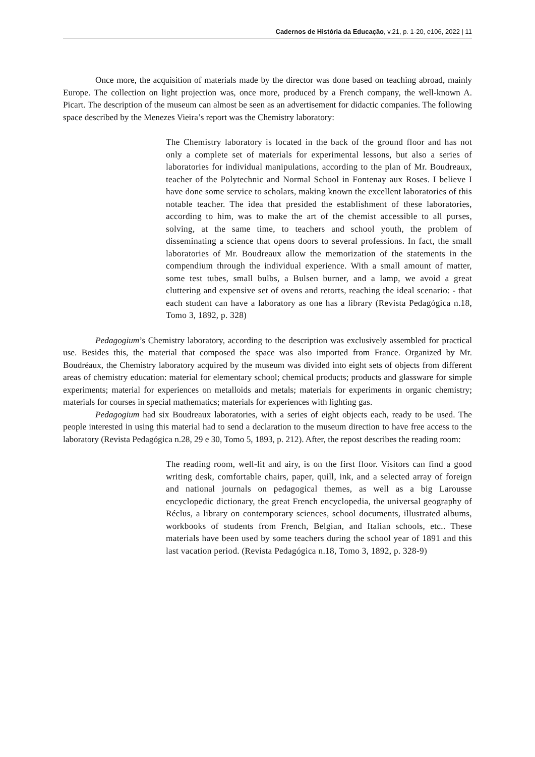Cadernos de História da Educação, v.21, p. 1-20, e106, 2022 | 11
Once more, the acquisition of materials made by the director was done based on teaching abroad, mainly Europe. The collection on light projection was, once more, produced by a French company, the well-known A. Picart. The description of the museum can almost be seen as an advertisement for didactic companies. The following space described by the Menezes Vieira’s report was the Chemistry laboratory:
The Chemistry laboratory is located in the back of the ground floor and has not only a complete set of materials for experimental lessons, but also a series of laboratories for individual manipulations, according to the plan of Mr. Boudreaux, teacher of the Polytechnic and Normal School in Fontenay aux Roses. I believe I have done some service to scholars, making known the excellent laboratories of this notable teacher. The idea that presided the establishment of these laboratories, according to him, was to make the art of the chemist accessible to all purses, solving, at the same time, to teachers and school youth, the problem of disseminating a science that opens doors to several professions. In fact, the small laboratories of Mr. Boudreaux allow the memorization of the statements in the compendium through the individual experience. With a small amount of matter, some test tubes, small bulbs, a Bulsen burner, and a lamp, we avoid a great cluttering and expensive set of ovens and retorts, reaching the ideal scenario: - that each student can have a laboratory as one has a library (Revista Pedagógica n.18, Tomo 3, 1892, p. 328)
Pedagogium’s Chemistry laboratory, according to the description was exclusively assembled for practical use. Besides this, the material that composed the space was also imported from France. Organized by Mr. Boudréaux, the Chemistry laboratory acquired by the museum was divided into eight sets of objects from different areas of chemistry education: material for elementary school; chemical products; products and glassware for simple experiments; material for experiences on metalloids and metals; materials for experiments in organic chemistry; materials for courses in special mathematics; materials for experiences with lighting gas.
Pedagogium had six Boudreaux laboratories, with a series of eight objects each, ready to be used. The people interested in using this material had to send a declaration to the museum direction to have free access to the laboratory (Revista Pedagógica n.28, 29 e 30, Tomo 5, 1893, p. 212). After, the repost describes the reading room:
The reading room, well-lit and airy, is on the first floor. Visitors can find a good writing desk, comfortable chairs, paper, quill, ink, and a selected array of foreign and national journals on pedagogical themes, as well as a big Larousse encyclopedic dictionary, the great French encyclopedia, the universal geography of Réclus, a library on contemporary sciences, school documents, illustrated albums, workbooks of students from French, Belgian, and Italian schools, etc.. These materials have been used by some teachers during the school year of 1891 and this last vacation period. (Revista Pedagógica n.18, Tomo 3, 1892, p. 328-9)